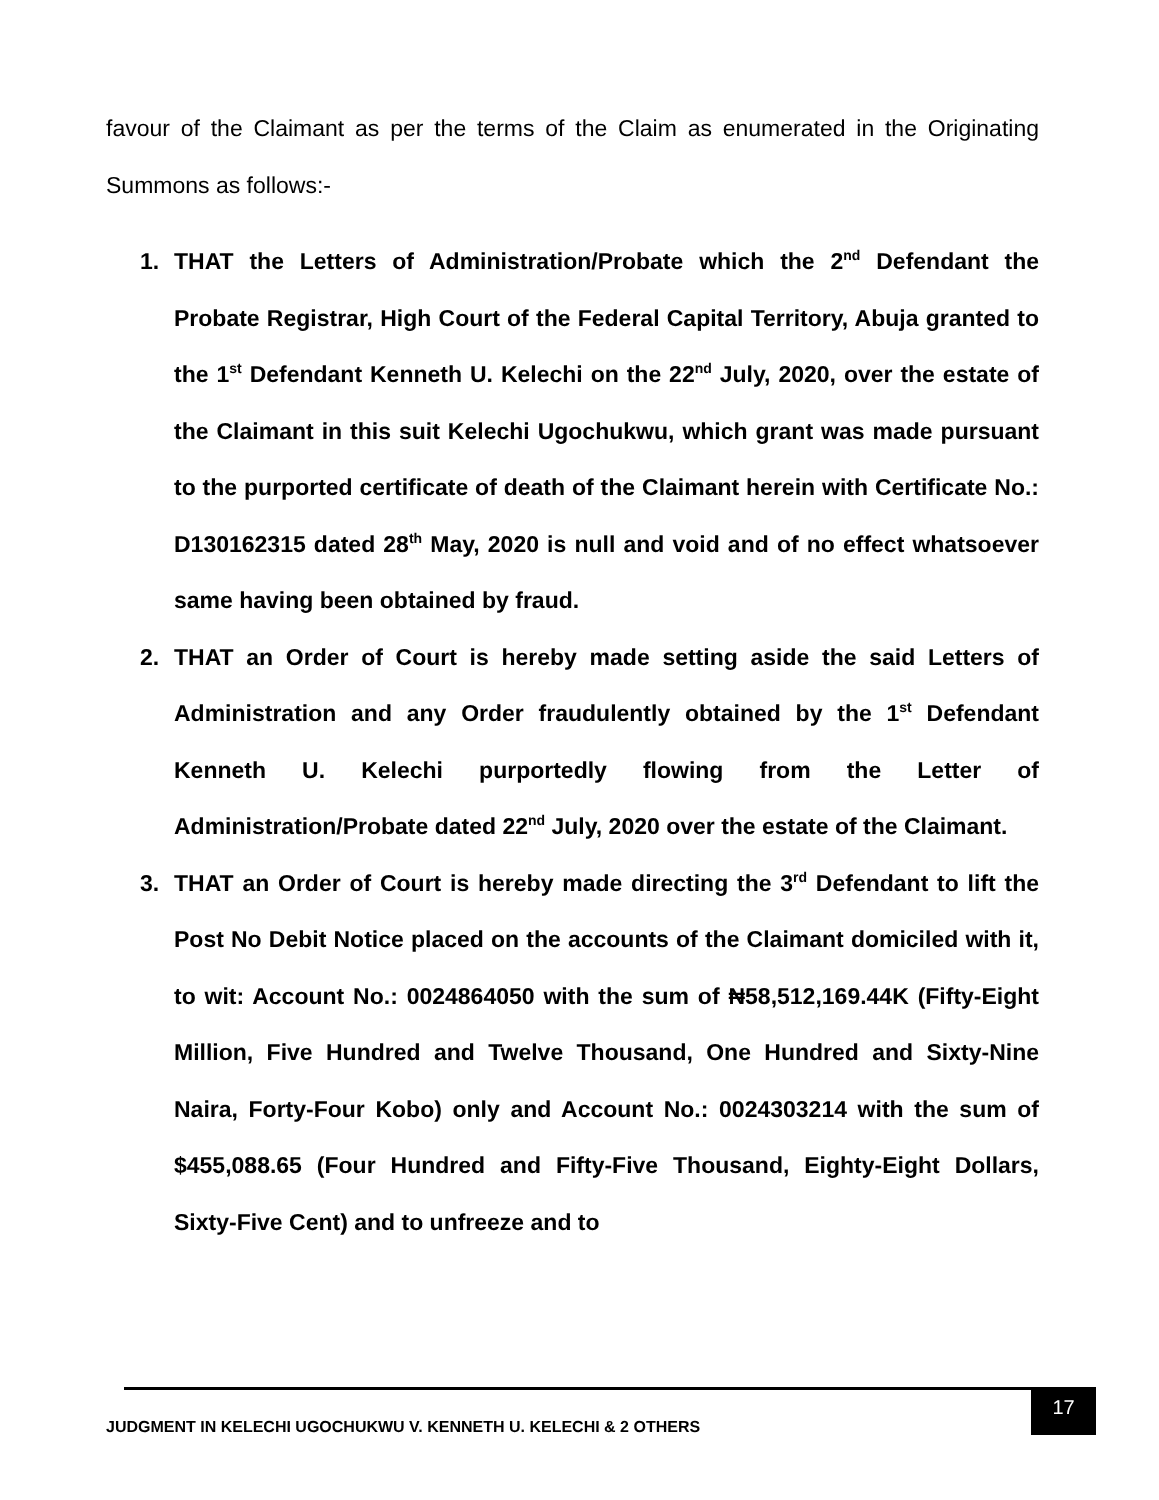favour of the Claimant as per the terms of the Claim as enumerated in the Originating Summons as follows:-
1. THAT the Letters of Administration/Probate which the 2<sup>nd</sup> Defendant the Probate Registrar, High Court of the Federal Capital Territory, Abuja granted to the 1<sup>st</sup> Defendant Kenneth U. Kelechi on the 22<sup>nd</sup> July, 2020, over the estate of the Claimant in this suit Kelechi Ugochukwu, which grant was made pursuant to the purported certificate of death of the Claimant herein with Certificate No.: D130162315 dated 28<sup>th</sup> May, 2020 is null and void and of no effect whatsoever same having been obtained by fraud.
2. THAT an Order of Court is hereby made setting aside the said Letters of Administration and any Order fraudulently obtained by the 1<sup>st</sup> Defendant Kenneth U. Kelechi purportedly flowing from the Letter of Administration/Probate dated 22<sup>nd</sup> July, 2020 over the estate of the Claimant.
3. THAT an Order of Court is hereby made directing the 3<sup>rd</sup> Defendant to lift the Post No Debit Notice placed on the accounts of the Claimant domiciled with it, to wit: Account No.: 0024864050 with the sum of ₦58,512,169.44K (Fifty-Eight Million, Five Hundred and Twelve Thousand, One Hundred and Sixty-Nine Naira, Forty-Four Kobo) only and Account No.: 0024303214 with the sum of $455,088.65 (Four Hundred and Fifty-Five Thousand, Eighty-Eight Dollars, Sixty-Five Cent) and to unfreeze and to
JUDGMENT IN KELECHI UGOCHUKWU V. KENNETH U. KELECHI & 2 OTHERS
17